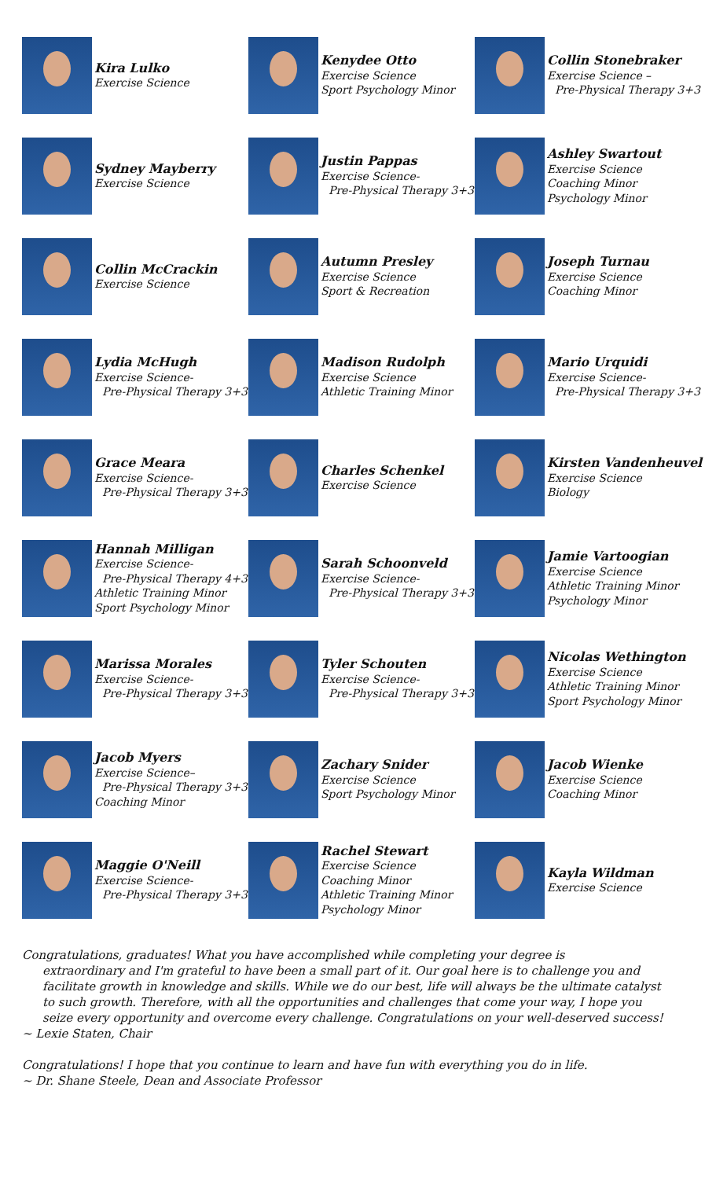Kira Lulko
Exercise Science
Kenydee Otto
Exercise Science
Sport Psychology Minor
Collin Stonebraker
Exercise Science –
Pre-Physical Therapy 3+3
Sydney Mayberry
Exercise Science
Justin Pappas
Exercise Science-
Pre-Physical Therapy 3+3
Ashley Swartout
Exercise Science
Coaching Minor
Psychology Minor
Collin McCrackin
Exercise Science
Autumn Presley
Exercise Science
Sport & Recreation
Joseph Turnau
Exercise Science
Coaching Minor
Lydia McHugh
Exercise Science-
Pre-Physical Therapy 3+3
Madison Rudolph
Exercise Science
Athletic Training Minor
Mario Urquidi
Exercise Science-
Pre-Physical Therapy 3+3
Grace Meara
Exercise Science-
Pre-Physical Therapy 3+3
Charles Schenkel
Exercise Science
Kirsten Vandenheuvel
Exercise Science
Biology
Hannah Milligan
Exercise Science-
Pre-Physical Therapy 4+3
Athletic Training Minor
Sport Psychology Minor
Sarah Schoonveld
Exercise Science-
Pre-Physical Therapy 3+3
Jamie Vartoogian
Exercise Science
Athletic Training Minor
Psychology Minor
Marissa Morales
Exercise Science-
Pre-Physical Therapy 3+3
Tyler Schouten
Exercise Science-
Pre-Physical Therapy 3+3
Nicolas Wethington
Exercise Science
Athletic Training Minor
Sport Psychology Minor
Jacob Myers
Exercise Science–
Pre-Physical Therapy 3+3
Coaching Minor
Zachary Snider
Exercise Science
Sport Psychology Minor
Jacob Wienke
Exercise Science
Coaching Minor
Maggie O'Neill
Exercise Science-
Pre-Physical Therapy 3+3
Rachel Stewart
Exercise Science
Coaching Minor
Athletic Training Minor
Psychology Minor
Kayla Wildman
Exercise Science
Congratulations, graduates! What you have accomplished while completing your degree is
extraordinary and I'm grateful to have been a small part of it. Our goal here is to challenge you and facilitate growth in knowledge and skills. While we do our best, life will always be the ultimate catalyst to such growth. Therefore, with all the opportunities and challenges that come your way, I hope you seize every opportunity and overcome every challenge. Congratulations on your well-deserved success!
~ Lexie Staten, Chair
Congratulations! I hope that you continue to learn and have fun with everything you do in life.
~ Dr. Shane Steele, Dean and Associate Professor